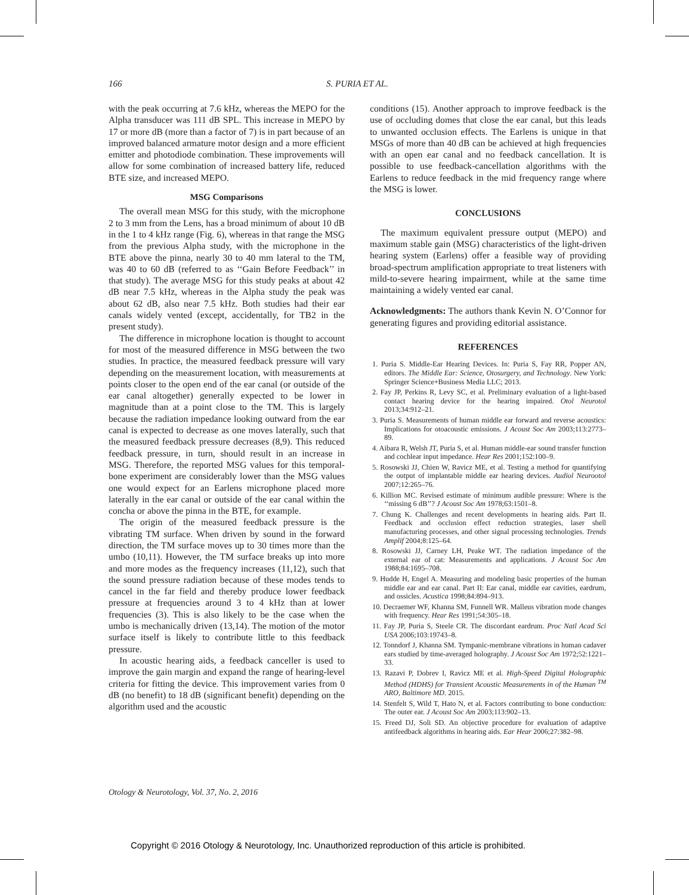166 S. PURIA ET AL.
with the peak occurring at 7.6 kHz, whereas the MEPO for the Alpha transducer was 111 dB SPL. This increase in MEPO by 17 or more dB (more than a factor of 7) is in part because of an improved balanced armature motor design and a more efficient emitter and photodiode combination. These improvements will allow for some combination of increased battery life, reduced BTE size, and increased MEPO.
MSG Comparisons
The overall mean MSG for this study, with the microphone 2 to 3 mm from the Lens, has a broad minimum of about 10 dB in the 1 to 4 kHz range (Fig. 6), whereas in that range the MSG from the previous Alpha study, with the microphone in the BTE above the pinna, nearly 30 to 40 mm lateral to the TM, was 40 to 60 dB (referred to as ‘‘Gain Before Feedback’’ in that study). The average MSG for this study peaks at about 42 dB near 7.5 kHz, whereas in the Alpha study the peak was about 62 dB, also near 7.5 kHz. Both studies had their ear canals widely vented (except, accidentally, for TB2 in the present study).
The difference in microphone location is thought to account for most of the measured difference in MSG between the two studies. In practice, the measured feedback pressure will vary depending on the measurement location, with measurements at points closer to the open end of the ear canal (or outside of the ear canal altogether) generally expected to be lower in magnitude than at a point close to the TM. This is largely because the radiation impedance looking outward from the ear canal is expected to decrease as one moves laterally, such that the measured feedback pressure decreases (8,9). This reduced feedback pressure, in turn, should result in an increase in MSG. Therefore, the reported MSG values for this temporal-bone experiment are considerably lower than the MSG values one would expect for an Earlens microphone placed more laterally in the ear canal or outside of the ear canal within the concha or above the pinna in the BTE, for example.
The origin of the measured feedback pressure is the vibrating TM surface. When driven by sound in the forward direction, the TM surface moves up to 30 times more than the umbo (10,11). However, the TM surface breaks up into more and more modes as the frequency increases (11,12), such that the sound pressure radiation because of these modes tends to cancel in the far field and thereby produce lower feedback pressure at frequencies around 3 to 4 kHz than at lower frequencies (3). This is also likely to be the case when the umbo is mechanically driven (13,14). The motion of the motor surface itself is likely to contribute little to this feedback pressure.
In acoustic hearing aids, a feedback canceller is used to improve the gain margin and expand the range of hearing-level criteria for fitting the device. This improvement varies from 0 dB (no benefit) to 18 dB (significant benefit) depending on the algorithm used and the acoustic
conditions (15). Another approach to improve feedback is the use of occluding domes that close the ear canal, but this leads to unwanted occlusion effects. The Earlens is unique in that MSGs of more than 40 dB can be achieved at high frequencies with an open ear canal and no feedback cancellation. It is possible to use feedback-cancellation algorithms with the Earlens to reduce feedback in the mid frequency range where the MSG is lower.
CONCLUSIONS
The maximum equivalent pressure output (MEPO) and maximum stable gain (MSG) characteristics of the light-driven hearing system (Earlens) offer a feasible way of providing broad-spectrum amplification appropriate to treat listeners with mild-to-severe hearing impairment, while at the same time maintaining a widely vented ear canal.
Acknowledgments: The authors thank Kevin N. O’Connor for generating figures and providing editorial assistance.
REFERENCES
1. Puria S. Middle-Ear Hearing Devices. In: Puria S, Fay RR, Popper AN, editors. The Middle Ear: Science, Otosurgery, and Technology. New York: Springer Science+Business Media LLC; 2013.
2. Fay JP, Perkins R, Levy SC, et al. Preliminary evaluation of a light-based contact hearing device for the hearing impaired. Otol Neurotol 2013;34:912–21.
3. Puria S. Measurements of human middle ear forward and reverse acoustics: Implications for otoacoustic emissions. J Acoust Soc Am 2003;113:2773–89.
4. Aibara R, Welsh JT, Puria S, et al. Human middle-ear sound transfer function and cochlear input impedance. Hear Res 2001;152:100–9.
5. Rosowski JJ, Chien W, Ravicz ME, et al. Testing a method for quantifying the output of implantable middle ear hearing devices. Audiol Neurootol 2007;12:265–76.
6. Killion MC. Revised estimate of minimum audible pressure: Where is the ‘‘missing 6 dB’’? J Acoust Soc Am 1978;63:1501–8.
7. Chung K. Challenges and recent developments in hearing aids. Part II. Feedback and occlusion effect reduction strategies, laser shell manufacturing processes, and other signal processing technologies. Trends Amplif 2004;8:125–64.
8. Rosowski JJ, Carney LH, Peake WT. The radiation impedance of the external ear of cat: Measurements and applications. J Acoust Soc Am 1988;84:1695–708.
9. Hudde H, Engel A. Measuring and modeling basic properties of the human middle ear and ear canal. Part II: Ear canal, middle ear cavities, eardrum, and ossicles. Acustica 1998;84:894–913.
10. Decraemer WF, Khanna SM, Funnell WR. Malleus vibration mode changes with frequency. Hear Res 1991;54:305–18.
11. Fay JP, Puria S, Steele CR. The discordant eardrum. Proc Natl Acad Sci USA 2006;103:19743–8.
12. Tonndorf J, Khanna SM. Tympanic-membrane vibrations in human cadaver ears studied by time-averaged holography. J Acoust Soc Am 1972;52:1221–33.
13. Razavi P, Dobrev I, Ravicz ME et al. High-Speed Digital Holographic Method (HDHS) for Transient Acoustic Measurements in of the Human <sup>TM</sup> ARO, Baltimore MD. 2015.
14. Stenfelt S, Wild T, Hato N, et al. Factors contributing to bone conduction: The outer ear. J Acoust Soc Am 2003;113:902–13.
15. Freed DJ, Soli SD. An objective procedure for evaluation of adaptive antifeedback algorithms in hearing aids. Ear Hear 2006;27:382–98.
Otology & Neurotology, Vol. 37, No. 2, 2016
Copyright © 2016 Otology & Neurotology, Inc. Unauthorized reproduction of this article is prohibited.